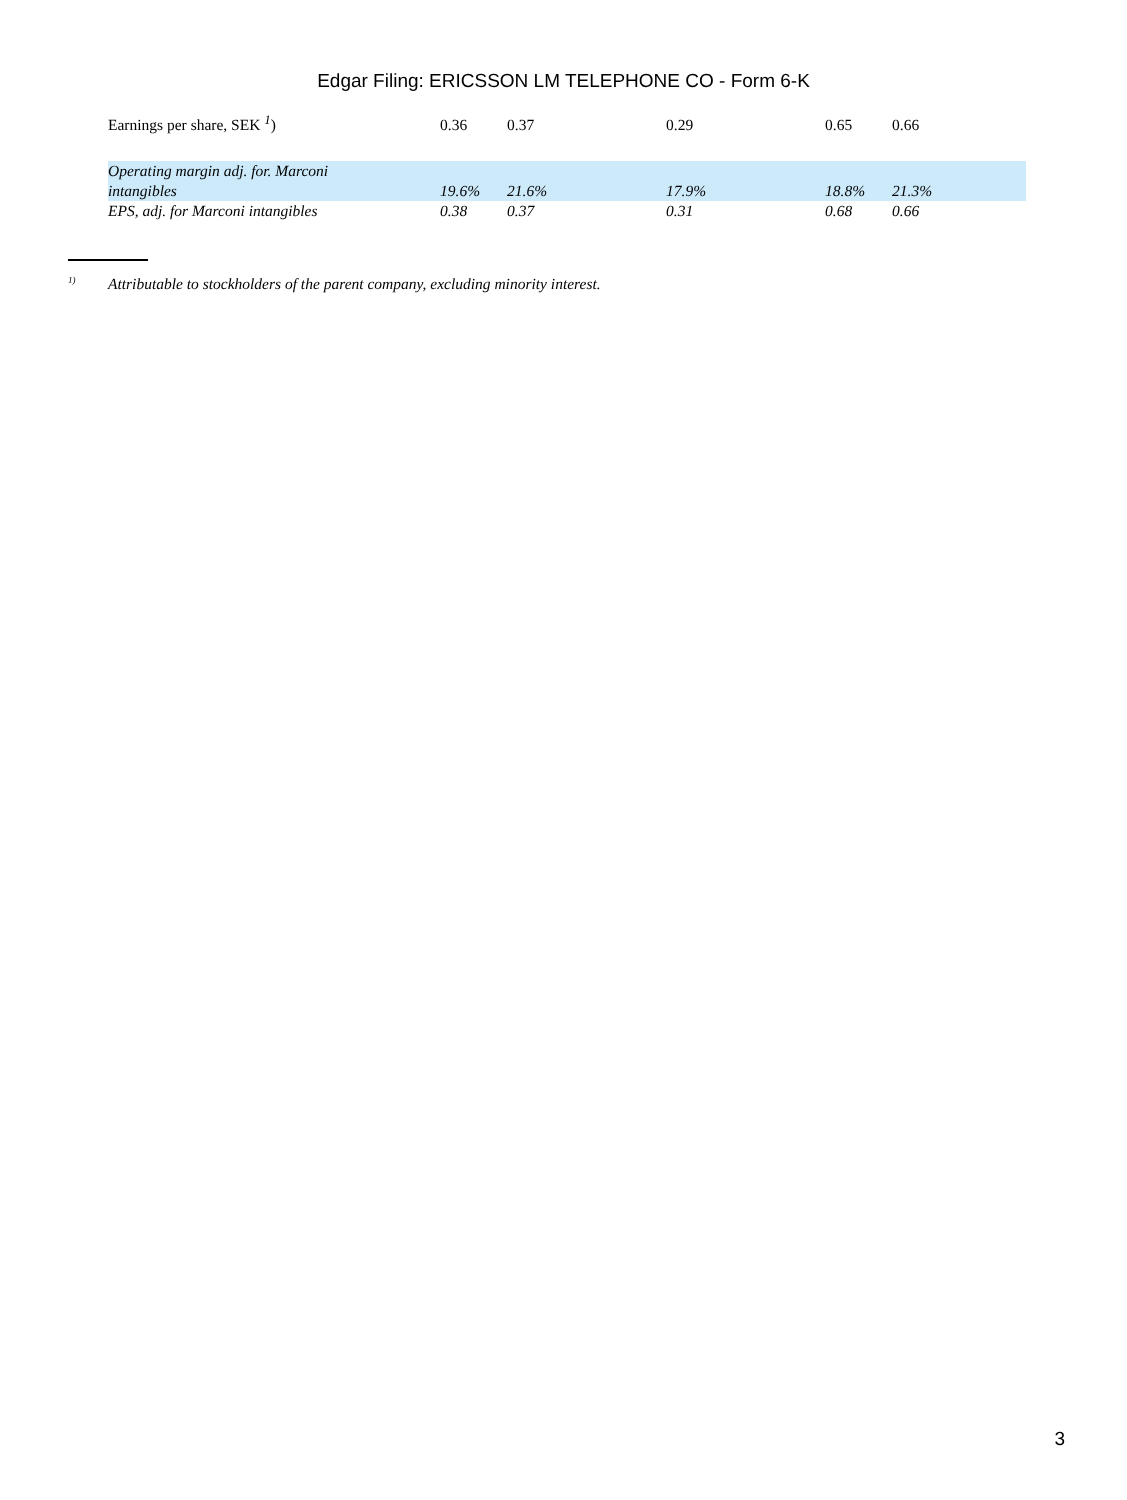Edgar Filing: ERICSSON LM TELEPHONE CO - Form 6-K
| Earnings per share, SEK <sup>1</sup>) | 0.36 | 0.37 | 0.29 | 0.65 | 0.66 |
| Operating margin adj. for. Marconi intangibles | 19.6% | 21.6% | 17.9% | 18.8% | 21.3% |
| EPS, adj. for Marconi intangibles | 0.38 | 0.37 | 0.31 | 0.68 | 0.66 |
<sup>1)</sup> Attributable to stockholders of the parent company, excluding minority interest.
3